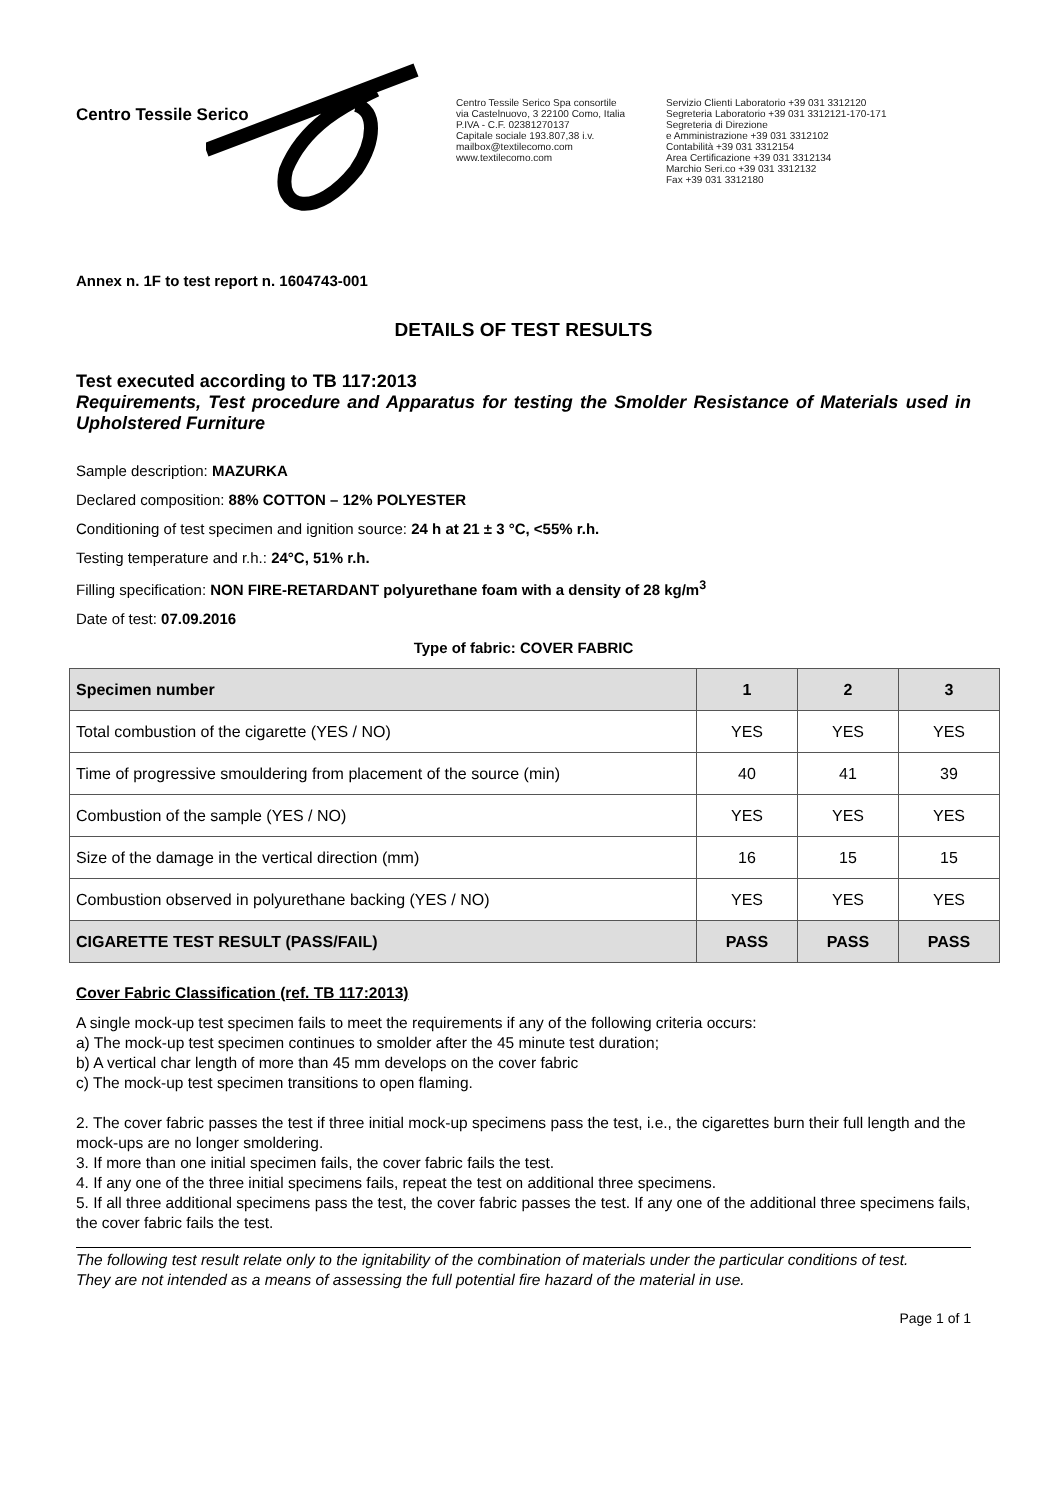Centro Tessile Serico
Centro Tessile Serico Spa consortile
via Castelnuovo, 3 22100 Como, Italia
P.IVA - C.F. 02381270137
Capitale sociale 193.807,38 i.v.
mailbox@textilecomo.com
www.textilecomo.com
Servizio Clienti Laboratorio +39 031 3312120
Segreteria Laboratorio +39 031 3312121-170-171
Segreteria di Direzione
e Amministrazione +39 031 3312102
Contabilità +39 031 3312154
Area Certificazione +39 031 3312134
Marchio Seri.co +39 031 3312132
Fax +39 031 3312180
Annex n. 1F to test report n. 1604743-001
DETAILS OF TEST RESULTS
Test executed according to TB 117:2013
Requirements, Test procedure and Apparatus for testing the Smolder Resistance of Materials used in Upholstered Furniture
Sample description: MAZURKA
Declared composition: 88% COTTON – 12% POLYESTER
Conditioning of test specimen and ignition source: 24 h at 21 ± 3 °C, <55% r.h.
Testing temperature and r.h.: 24°C, 51% r.h.
Filling specification: NON FIRE-RETARDANT polyurethane foam with a density of 28 kg/m<sup>3</sup>
Date of test: 07.09.2016
Type of fabric: COVER FABRIC
| Specimen number | 1 | 2 | 3 |
| --- | --- | --- | --- |
| Total combustion of the cigarette (YES / NO) | YES | YES | YES |
| Time of progressive smouldering from placement of the source (min) | 40 | 41 | 39 |
| Combustion of the sample (YES / NO) | YES | YES | YES |
| Size of the damage in the vertical direction (mm) | 16 | 15 | 15 |
| Combustion observed in polyurethane backing (YES / NO) | YES | YES | YES |
| CIGARETTE TEST RESULT (PASS/FAIL) | PASS | PASS | PASS |
Cover Fabric Classification (ref. TB 117:2013)
A single mock-up test specimen fails to meet the requirements if any of the following criteria occurs:
a) The mock-up test specimen continues to smolder after the 45 minute test duration;
b) A vertical char length of more than 45 mm develops on the cover fabric
c) The mock-up test specimen transitions to open flaming.
2. The cover fabric passes the test if three initial mock-up specimens pass the test, i.e., the cigarettes burn their full length and the mock-ups are no longer smoldering.
3. If more than one initial specimen fails, the cover fabric fails the test.
4. If any one of the three initial specimens fails, repeat the test on additional three specimens.
5. If all three additional specimens pass the test, the cover fabric passes the test. If any one of the additional three specimens fails, the cover fabric fails the test.
The following test result relate only to the ignitability of the combination of materials under the particular conditions of test.
They are not intended as a means of assessing the full potential fire hazard of the material in use.
Page 1 of 1